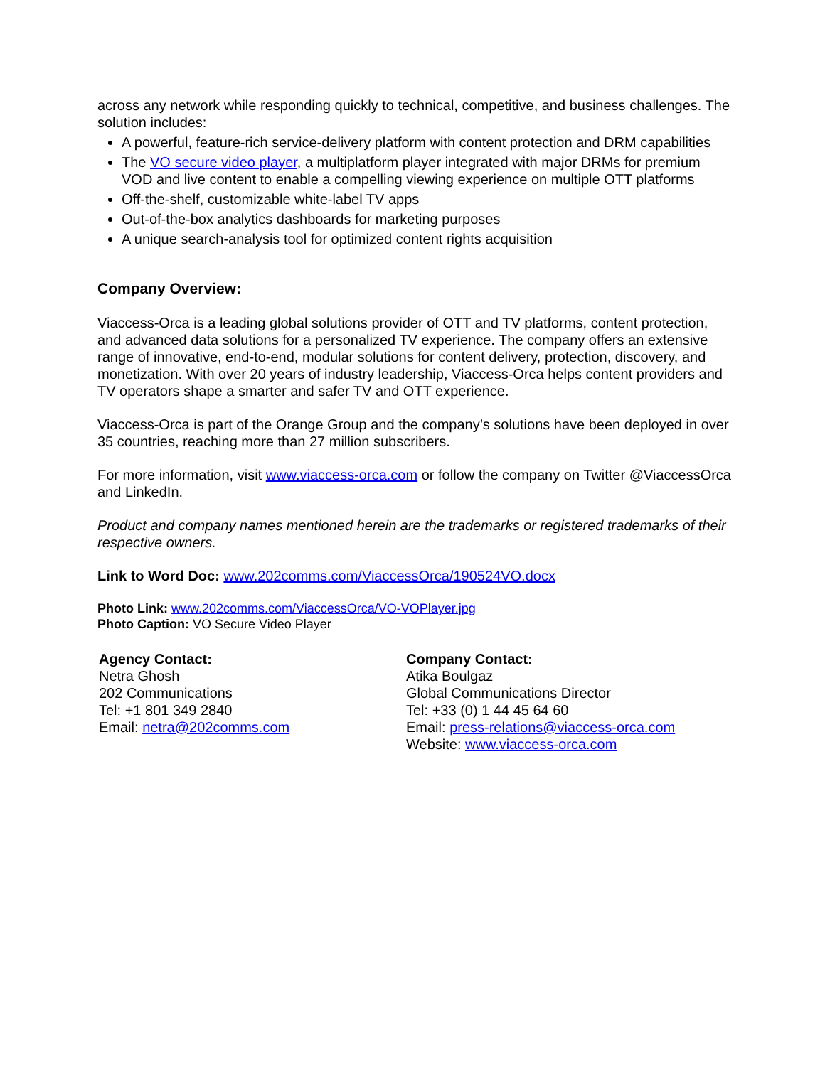across any network while responding quickly to technical, competitive, and business challenges. The solution includes:
A powerful, feature-rich service-delivery platform with content protection and DRM capabilities
The VO secure video player, a multiplatform player integrated with major DRMs for premium VOD and live content to enable a compelling viewing experience on multiple OTT platforms
Off-the-shelf, customizable white-label TV apps
Out-of-the-box analytics dashboards for marketing purposes
A unique search-analysis tool for optimized content rights acquisition
Company Overview:
Viaccess-Orca is a leading global solutions provider of OTT and TV platforms, content protection, and advanced data solutions for a personalized TV experience. The company offers an extensive range of innovative, end-to-end, modular solutions for content delivery, protection, discovery, and monetization. With over 20 years of industry leadership, Viaccess-Orca helps content providers and TV operators shape a smarter and safer TV and OTT experience.
Viaccess-Orca is part of the Orange Group and the company’s solutions have been deployed in over 35 countries, reaching more than 27 million subscribers.
For more information, visit www.viaccess-orca.com or follow the company on Twitter @ViaccessOrca and LinkedIn.
Product and company names mentioned herein are the trademarks or registered trademarks of their respective owners.
Link to Word Doc: www.202comms.com/ViaccessOrca/190524VO.docx
Photo Link: www.202comms.com/ViaccessOrca/VO-VOPlayer.jpg
Photo Caption: VO Secure Video Player
Agency Contact:
Netra Ghosh
202 Communications
Tel: +1 801 349 2840
Email: netra@202comms.com
Company Contact:
Atika Boulgaz
Global Communications Director
Tel: +33 (0) 1 44 45 64 60
Email: press-relations@viaccess-orca.com
Website: www.viaccess-orca.com